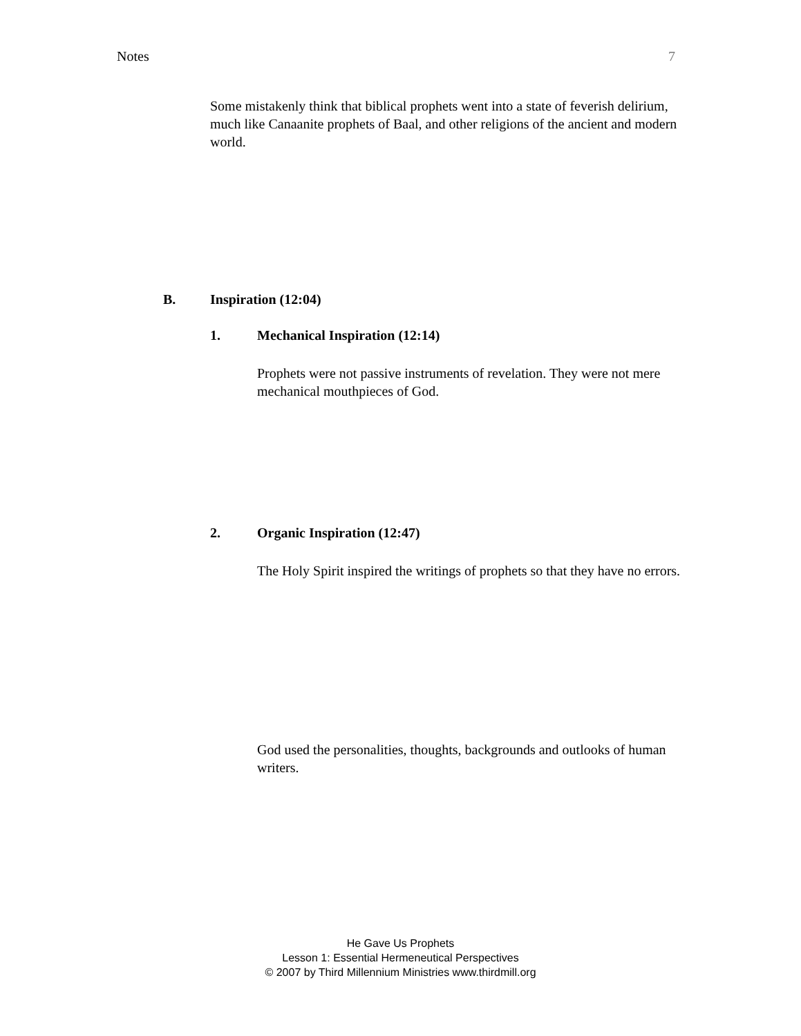Notes 7
Some mistakenly think that biblical prophets went into a state of feverish delirium, much like Canaanite prophets of Baal, and other religions of the ancient and modern world.
B. Inspiration (12:04)
1. Mechanical Inspiration (12:14)
Prophets were not passive instruments of revelation. They were not mere mechanical mouthpieces of God.
2. Organic Inspiration (12:47)
The Holy Spirit inspired the writings of prophets so that they have no errors.
God used the personalities, thoughts, backgrounds and outlooks of human writers.
He Gave Us Prophets
Lesson 1: Essential Hermeneutical Perspectives
© 2007 by Third Millennium Ministries www.thirdmill.org